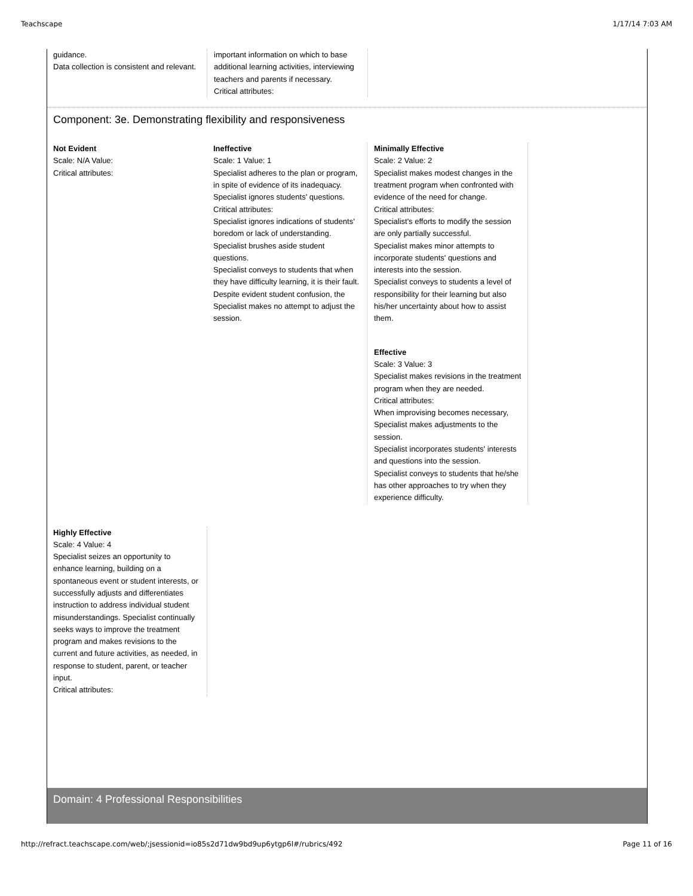Teachscape 1/17/14 7:03 AM
guidance.
Data collection is consistent and relevant.
important information on which to base additional learning activities, interviewing teachers and parents if necessary.
Critical attributes:
Component: 3e. Demonstrating flexibility and responsiveness
Not Evident
Scale: N/A Value:
Critical attributes:
Ineffective
Scale: 1 Value: 1
Specialist adheres to the plan or program, in spite of evidence of its inadequacy. Specialist ignores students' questions.
Critical attributes:
Specialist ignores indications of students' boredom or lack of understanding.
Specialist brushes aside student questions.
Specialist conveys to students that when they have difficulty learning, it is their fault.
Despite evident student confusion, the Specialist makes no attempt to adjust the session.
Minimally Effective
Scale: 2 Value: 2
Specialist makes modest changes in the treatment program when confronted with evidence of the need for change.
Critical attributes:
Specialist's efforts to modify the session are only partially successful.
Specialist makes minor attempts to incorporate students' questions and interests into the session.
Specialist conveys to students a level of responsibility for their learning but also his/her uncertainty about how to assist them.
Effective
Scale: 3 Value: 3
Specialist makes revisions in the treatment program when they are needed.
Critical attributes:
When improvising becomes necessary, Specialist makes adjustments to the session.
Specialist incorporates students' interests and questions into the session.
Specialist conveys to students that he/she has other approaches to try when they experience difficulty.
Highly Effective
Scale: 4 Value: 4
Specialist seizes an opportunity to enhance learning, building on a spontaneous event or student interests, or successfully adjusts and differentiates instruction to address individual student misunderstandings. Specialist continually seeks ways to improve the treatment program and makes revisions to the current and future activities, as needed, in response to student, parent, or teacher input.
Critical attributes:
Domain: 4 Professional Responsibilities
http://refract.teachscape.com/web/;jsessionid=io85s2d71dw9bd9up6ytgp6l#/rubrics/492 Page 11 of 16